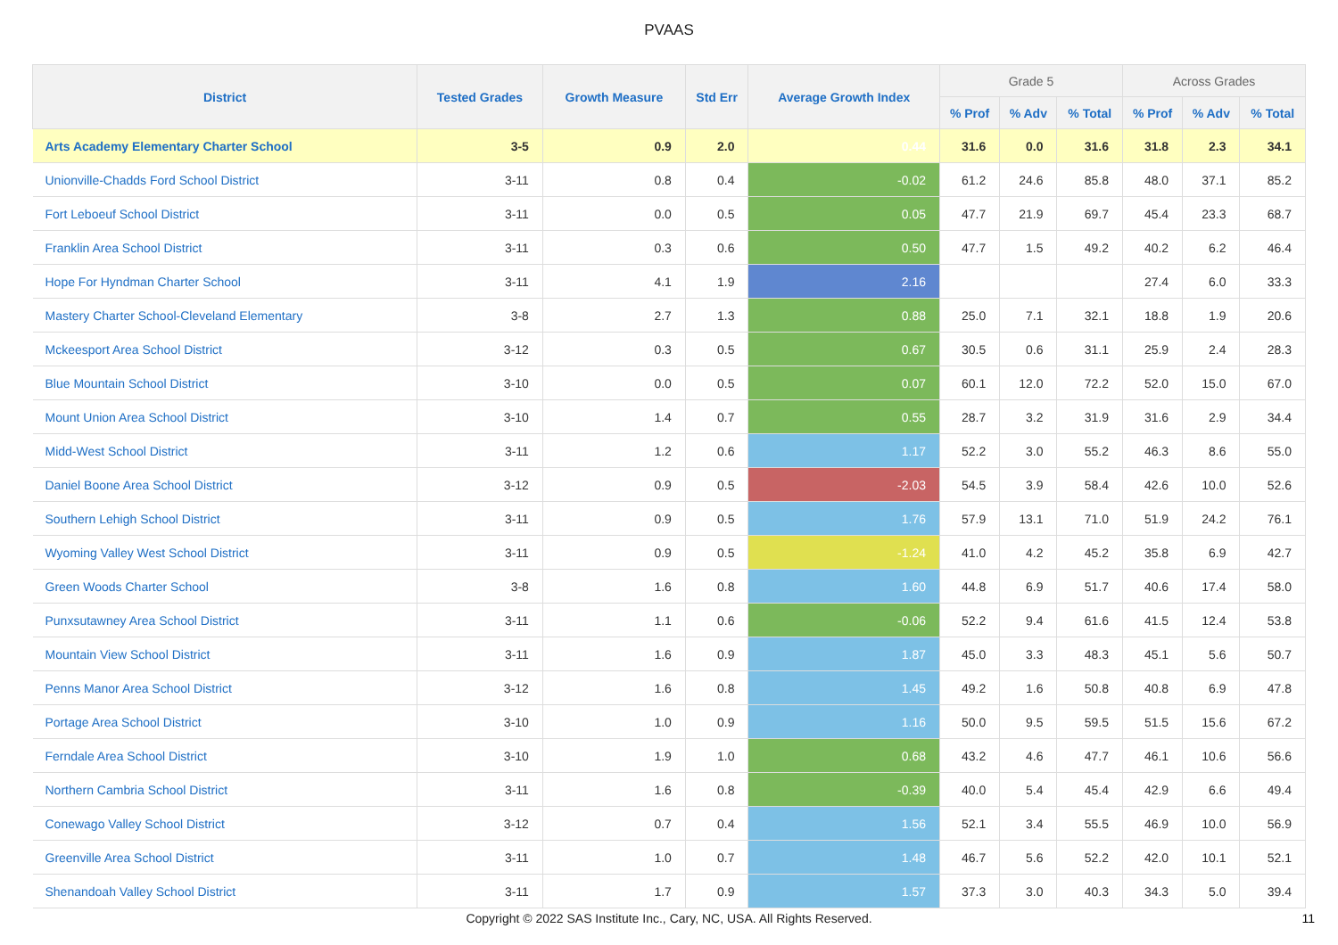PVAAS
| District | Tested Grades | Growth Measure | Std Err | Average Growth Index | Grade 5 | | | Across Grades | | |
| --- | --- | --- | --- | --- | --- | --- | --- | --- | --- | --- |
| | | | | | % Prof | % Adv | % Total | % Prof | % Adv | % Total |
| Arts Academy Elementary Charter School | 3-5 | 0.9 | 2.0 | 0.44 | 31.6 | 0.0 | 31.6 | 31.8 | 2.3 | 34.1 |
| Unionville-Chadds Ford School District | 3-11 | 0.8 | 0.4 | -0.02 | 61.2 | 24.6 | 85.8 | 48.0 | 37.1 | 85.2 |
| Fort Leboeuf School District | 3-11 | 0.0 | 0.5 | 0.05 | 47.7 | 21.9 | 69.7 | 45.4 | 23.3 | 68.7 |
| Franklin Area School District | 3-11 | 0.3 | 0.6 | 0.50 | 47.7 | 1.5 | 49.2 | 40.2 | 6.2 | 46.4 |
| Hope For Hyndman Charter School | 3-11 | 4.1 | 1.9 | 2.16 | | | | 27.4 | 6.0 | 33.3 |
| Mastery Charter School-Cleveland Elementary | 3-8 | 2.7 | 1.3 | 0.88 | 25.0 | 7.1 | 32.1 | 18.8 | 1.9 | 20.6 |
| Mckeesport Area School District | 3-12 | 0.3 | 0.5 | 0.67 | 30.5 | 0.6 | 31.1 | 25.9 | 2.4 | 28.3 |
| Blue Mountain School District | 3-10 | 0.0 | 0.5 | 0.07 | 60.1 | 12.0 | 72.2 | 52.0 | 15.0 | 67.0 |
| Mount Union Area School District | 3-10 | 1.4 | 0.7 | 0.55 | 28.7 | 3.2 | 31.9 | 31.6 | 2.9 | 34.4 |
| Midd-West School District | 3-11 | 1.2 | 0.6 | 1.17 | 52.2 | 3.0 | 55.2 | 46.3 | 8.6 | 55.0 |
| Daniel Boone Area School District | 3-12 | 0.9 | 0.5 | -2.03 | 54.5 | 3.9 | 58.4 | 42.6 | 10.0 | 52.6 |
| Southern Lehigh School District | 3-11 | 0.9 | 0.5 | 1.76 | 57.9 | 13.1 | 71.0 | 51.9 | 24.2 | 76.1 |
| Wyoming Valley West School District | 3-11 | 0.9 | 0.5 | -1.24 | 41.0 | 4.2 | 45.2 | 35.8 | 6.9 | 42.7 |
| Green Woods Charter School | 3-8 | 1.6 | 0.8 | 1.60 | 44.8 | 6.9 | 51.7 | 40.6 | 17.4 | 58.0 |
| Punxsutawney Area School District | 3-11 | 1.1 | 0.6 | -0.06 | 52.2 | 9.4 | 61.6 | 41.5 | 12.4 | 53.8 |
| Mountain View School District | 3-11 | 1.6 | 0.9 | 1.87 | 45.0 | 3.3 | 48.3 | 45.1 | 5.6 | 50.7 |
| Penns Manor Area School District | 3-12 | 1.6 | 0.8 | 1.45 | 49.2 | 1.6 | 50.8 | 40.8 | 6.9 | 47.8 |
| Portage Area School District | 3-10 | 1.0 | 0.9 | 1.16 | 50.0 | 9.5 | 59.5 | 51.5 | 15.6 | 67.2 |
| Ferndale Area School District | 3-10 | 1.9 | 1.0 | 0.68 | 43.2 | 4.6 | 47.7 | 46.1 | 10.6 | 56.6 |
| Northern Cambria School District | 3-11 | 1.6 | 0.8 | -0.39 | 40.0 | 5.4 | 45.4 | 42.9 | 6.6 | 49.4 |
| Conewago Valley School District | 3-12 | 0.7 | 0.4 | 1.56 | 52.1 | 3.4 | 55.5 | 46.9 | 10.0 | 56.9 |
| Greenville Area School District | 3-11 | 1.0 | 0.7 | 1.48 | 46.7 | 5.6 | 52.2 | 42.0 | 10.1 | 52.1 |
| Shenandoah Valley School District | 3-11 | 1.7 | 0.9 | 1.57 | 37.3 | 3.0 | 40.3 | 34.3 | 5.0 | 39.4 |
Copyright © 2022 SAS Institute Inc., Cary, NC, USA. All Rights Reserved.
11